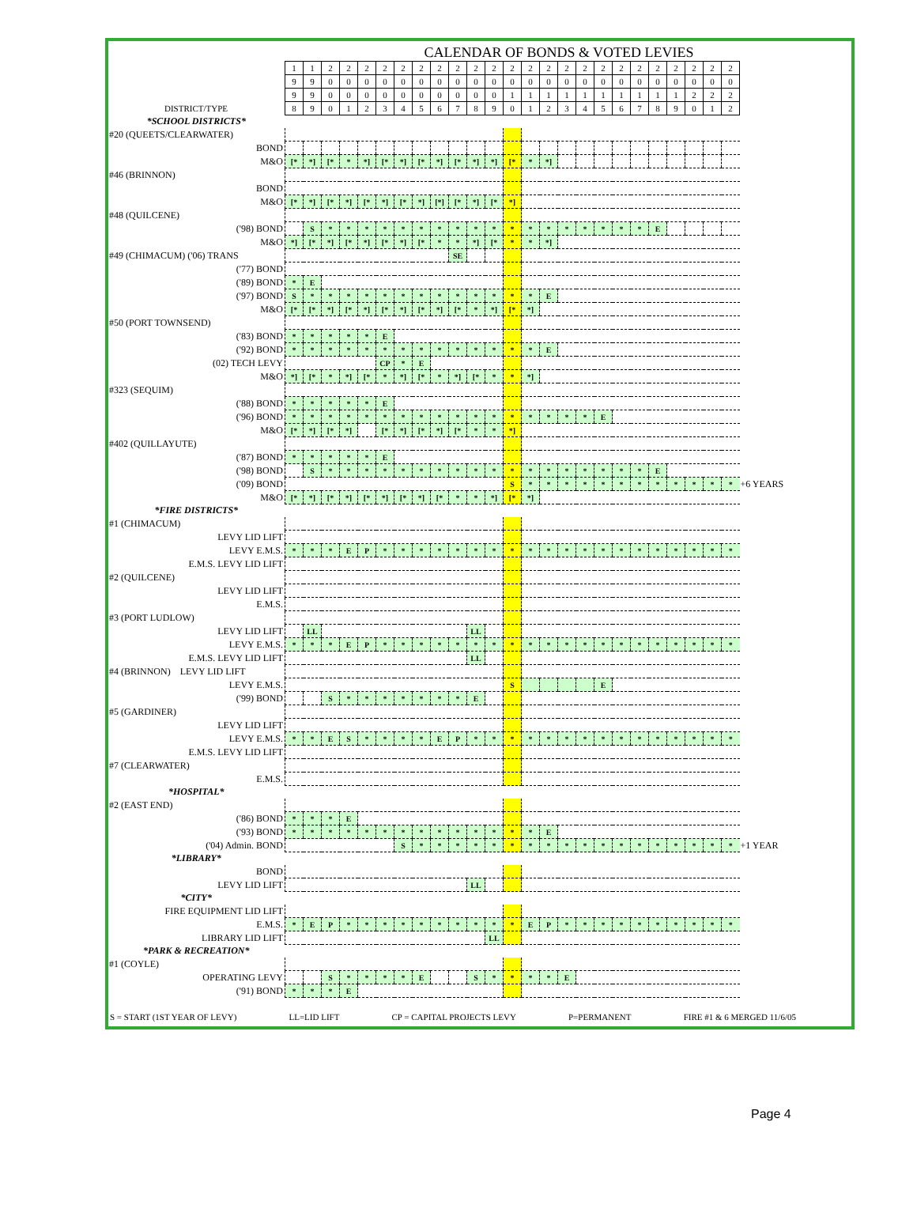CALENDAR OF BONDS & VOTED LEVIES
| | 1 | 1 | 2 | 2 | 2 | 2 | 2 | 2 | 2 | 2 | 2 | 2 | 2 | 2 | 2 | 2 | 2 | 2 | 2 | 2 | 2 | 2 | 2 | 2 | 2 | |
| | 9 | 9 | 0 | 0 | 0 | 0 | 0 | 0 | 0 | 0 | 0 | 0 | 0 | 0 | 0 | 0 | 0 | 0 | 0 | 0 | 0 | 0 | 0 | 0 | 0 | |
| | 9 | 9 | 0 | 0 | 0 | 0 | 0 | 0 | 0 | 0 | 0 | 0 | 1 | 1 | 1 | 1 | 1 | 1 | 1 | 1 | 1 | 1 | 2 | 2 | 2 | |
| DISTRICT/TYPE | 8 | 9 | 0 | 1 | 2 | 3 | 4 | 5 | 6 | 7 | 8 | 9 | 0 | 1 | 2 | 3 | 4 | 5 | 6 | 7 | 8 | 9 | 0 | 1 | 2 | |
| *SCHOOL DISTRICTS* | | | | | | | | | | | | | | | | | | | | | | | | | | |
| #20 (QUEETS/CLEARWATER) | | | | | | | | | | | | | | | | | | | | | | | | | | |
| BOND | | | | | | | | | | | | | | | | | | | | | | | | | | |
| M&O | [* | *] | [* | * | *] | [* | *] | [* | *] | [* | *] | *] | [* | * | *] | | | | | | | | | | | |
| #46 (BRINNON) | | | | | | | | | | | | | | | | | | | | | | | | | | |
| BOND | | | | | | | | | | | | | | | | | | | | | | | | | | |
| M&O | [* | *] | [* | *] | [* | *] | [* | *] | [*] | [* | *] | [* | *] | | | | | | | | | | | | | |
| #48 (QUILCENE) | | | | | | | | | | | | | | | | | | | | | | | | | | |
| ('98) BOND | | S | * | * | * | * | * | * | * | * | * | * | * | * | * | * | * | * | * | * | E | | | | | |
| M&O | *] | [* | *] | [* | *] | [* | *] | [* | * | * | *] | [* | * | * | *] | | | | | | | | | | | |
| #49 (CHIMACUM) ('06) TRANS | | | | | | | | | | SE | | | | | | | | | | | | | | | | |
| ('77) BOND | | | | | | | | | | | | | | | | | | | | | | | | | | |
| ('89) BOND | * | E | | | | | | | | | | | | | | | | | | | | | | | | |
| ('97) BOND | S | * | * | * | * | * | * | * | * | * | * | * | * | * | E | | | | | | | | | | | |
| M&O | [* | [* | *] | [* | *] | [* | *] | [* | *] | [* | * | *] | [* | *] | | | | | | | | | | | | |
| #50 (PORT TOWNSEND) | | | | | | | | | | | | | | | | | | | | | | | | | | |
| ('83) BOND | * | * | * | * | * | E | | | | | | | | | | | | | | | | | | | | |
| ('92) BOND | * | * | * | * | * | * | * | * | * | * | * | * | * | * | E | | | | | | | | | | | |
| (02) TECH LEVY | | | | | | CP | * | E | | | | | | | | | | | | | | | | | | |
| M&O | *] | [* | * | *] | [* | * | *] | [* | * | *] | [* | * | * | *] | | | | | | | | | | | | |
| #323 (SEQUIM) | | | | | | | | | | | | | | | | | | | | | | | | | | |
| ('88) BOND | * | * | * | * | * | E | | | | | | | | | | | | | | | | | | | | |
| ('96) BOND | * | * | * | * | * | * | * | * | * | * | * | * | * | * | * | * | * | E | | | | | | | | |
| M&O | [* | *] | [* | *] | | [* | *] | [* | *] | [* | * | * | *] | | | | | | | | | | | | | |
| #402 (QUILLAYUTE) | | | | | | | | | | | | | | | | | | | | | | | | | | |
| ('87) BOND | * | * | * | * | * | E | | | | | | | | | | | | | | | | | | | | |
| ('98) BOND | | S | * | * | * | * | * | * | * | * | * | * | * | * | * | * | * | * | * | * | E | | | | | |
| ('09) BOND | | | | | | | | | | | | | S | * | * | * | * | * | * | * | * | * | * | * | * | +6 YEARS |
| M&O | [* | *] | [* | *] | [* | *] | [* | *] | [* | * | * | *] | [* | *] | | | | | | | | | | | | |
| *FIRE DISTRICTS* | | | | | | | | | | | | | | | | | | | | | | | | | | |
| #1 (CHIMACUM) | | | | | | | | | | | | | | | | | | | | | | | | | | |
| LEVY LID LIFT | | | | | | | | | | | | | | | | | | | | | | | | | | |
| LEVY E.M.S. | * | * | * | E | P | * | * | * | * | * | * | * | * | * | * | * | * | * | * | * | * | * | * | * | * | |
| E.M.S. LEVY LID LIFT | | | | | | | | | | | | | | | | | | | | | | | | | | |
| #2 (QUILCENE) | | | | | | | | | | | | | | | | | | | | | | | | | | |
| LEVY LID LIFT | | | | | | | | | | | | | | | | | | | | | | | | | | |
| E.M.S. | | | | | | | | | | | | | | | | | | | | | | | | | | |
| #3 (PORT LUDLOW) | | | | | | | | | | | | | | | | | | | | | | | | | | |
| LEVY LID LIFT | | LL | | | | | | | | | LL | | | | | | | | | | | | | | | |
| LEVY E.M.S. | * | * | * | E | P | * | * | * | * | * | * | * | * | * | * | * | * | * | * | * | * | * | * | * | * | |
| E.M.S. LEVY LID LIFT | | | | | | | | | | | LL | | | | | | | | | | | | | | | |
| #4 (BRINNON) LEVY LID LIFT | | | | | | | | | | | | | | | | | | | | | | | | | | |
| LEVY E.M.S. | | | | | | | | | | | | | S | | | | | E | | | | | | | | |
| ('99) BOND | | | S | * | * | * | * | * | * | * | E | | | | | | | | | | | | | | | |
| #5 (GARDINER) | | | | | | | | | | | | | | | | | | | | | | | | | | |
| LEVY LID LIFT | | | | | | | | | | | | | | | | | | | | | | | | | | |
| LEVY E.M.S. | * | * | E | S | * | * | * | * | E | P | * | * | * | * | * | * | * | * | * | * | * | * | * | * | * | |
| E.M.S. LEVY LID LIFT | | | | | | | | | | | | | | | | | | | | | | | | | | |
| #7 (CLEARWATER) | | | | | | | | | | | | | | | | | | | | | | | | | | |
| E.M.S. | | | | | | | | | | | | | | | | | | | | | | | | | | |
| *HOSPITAL* | | | | | | | | | | | | | | | | | | | | | | | | | | |
| #2 (EAST END) | | | | | | | | | | | | | | | | | | | | | | | | | | |
| ('86) BOND | * | * | * | E | | | | | | | | | | | | | | | | | | | | | | |
| ('93) BOND | * | * | * | * | * | * | * | * | * | * | * | * | * | * | E | | | | | | | | | | | |
| ('04) Admin. BOND | | | | | | | S | * | * | * | * | * | * | * | * | * | * | * | * | * | * | * | * | * | * | +1 YEAR |
| *LIBRARY* | | | | | | | | | | | | | | | | | | | | | | | | | | |
| BOND | | | | | | | | | | | | | | | | | | | | | | | | | | |
| LEVY LID LIFT | | | | | | | | | | | LL | | | | | | | | | | | | | | | |
| *CITY* | | | | | | | | | | | | | | | | | | | | | | | | | | |
| FIRE EQUIPMENT LID LIFT | | | | | | | | | | | | | | | | | | | | | | | | | | |
| E.M.S. | * | E | P | * | * | * | * | * | * | * | * | * | * | E | P | * | * | * | * | * | * | * | * | * | * | |
| LIBRARY LID LIFT | | | | | | | | | | | | LL | | | | | | | | | | | | | | |
| *PARK & RECREATION* | | | | | | | | | | | | | | | | | | | | | | | | | | |
| #1 (COYLE) | | | | | | | | | | | | | | | | | | | | | | | | | | |
| OPERATING LEVY | | | S | * | * | * | * | E | | | S | * | * | * | * | E | | | | | | | | | | |
| ('91) BOND | * | * | * | E | | | | | | | | | | | | | | | | | | | | | | |
S = START (1ST YEAR OF LEVY) LL=LID LIFT CP = CAPITAL PROJECTS LEVY P=PERMANENT FIRE #1 & 6 MERGED 11/6/05
Page 4